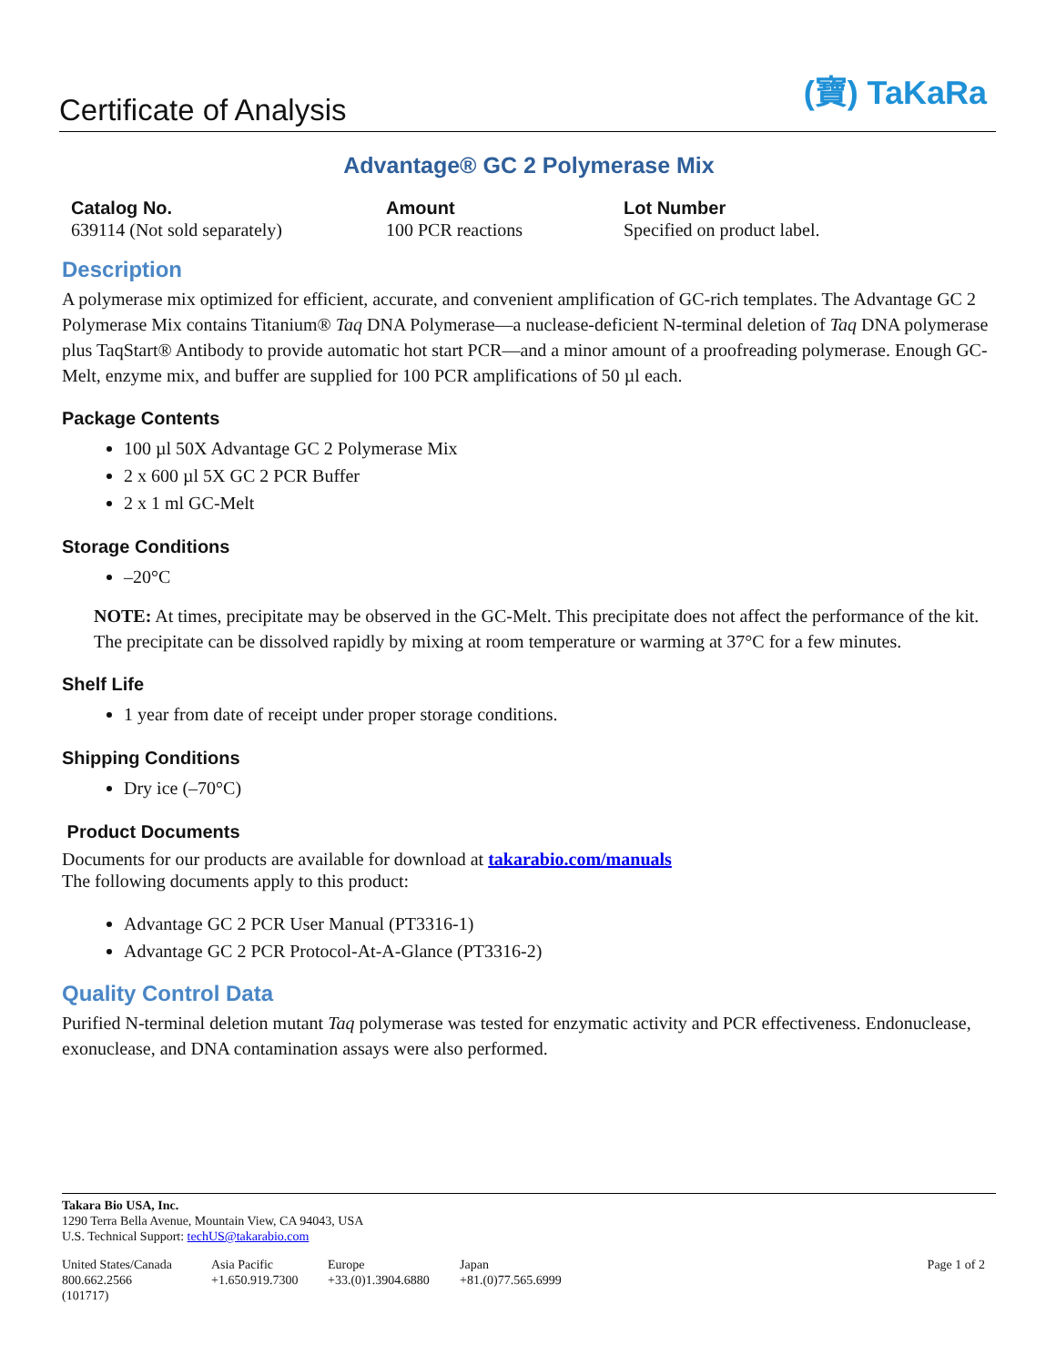Certificate of Analysis
(寶) TaKaRa
Advantage® GC 2 Polymerase Mix
Catalog No.
639114 (Not sold separately)
Amount
100 PCR reactions
Lot Number
Specified on product label.
Description
A polymerase mix optimized for efficient, accurate, and convenient amplification of GC-rich templates. The Advantage GC 2 Polymerase Mix contains Titanium® Taq DNA Polymerase—a nuclease-deficient N-terminal deletion of Taq DNA polymerase plus TaqStart® Antibody to provide automatic hot start PCR—and a minor amount of a proofreading polymerase. Enough GC-Melt, enzyme mix, and buffer are supplied for 100 PCR amplifications of 50 µl each.
Package Contents
100 µl 50X Advantage GC 2 Polymerase Mix
2 x 600 µl 5X GC 2 PCR Buffer
2 x 1 ml GC-Melt
Storage Conditions
–20°C
NOTE: At times, precipitate may be observed in the GC-Melt. This precipitate does not affect the performance of the kit. The precipitate can be dissolved rapidly by mixing at room temperature or warming at 37°C for a few minutes.
Shelf Life
1 year from date of receipt under proper storage conditions.
Shipping Conditions
Dry ice (–70°C)
Product Documents
Documents for our products are available for download at takarabio.com/manuals
The following documents apply to this product:
Advantage GC 2 PCR User Manual (PT3316-1)
Advantage GC 2 PCR Protocol-At-A-Glance (PT3316-2)
Quality Control Data
Purified N-terminal deletion mutant Taq polymerase was tested for enzymatic activity and PCR effectiveness. Endonuclease, exonuclease, and DNA contamination assays were also performed.
Takara Bio USA, Inc.
1290 Terra Bella Avenue, Mountain View, CA 94043, USA
U.S. Technical Support: techUS@takarabio.com
United States/Canada
800.662.2566
(101717)
Asia Pacific
+1.650.919.7300
Europe
+33.(0)1.3904.6880
Japan
+81.(0)77.565.6999
Page 1 of 2